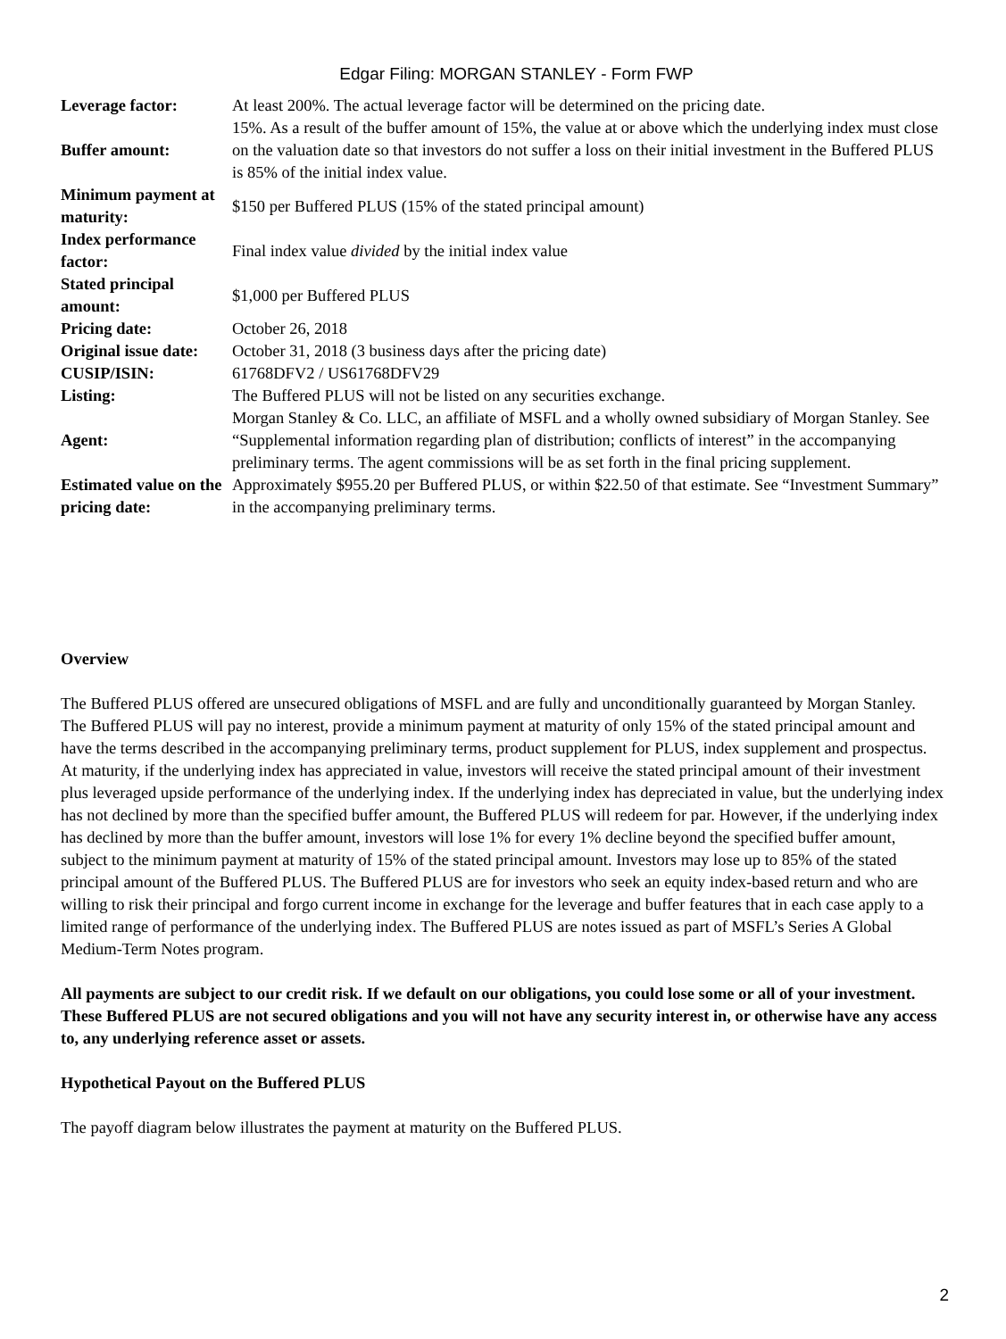Edgar Filing: MORGAN STANLEY - Form FWP
| Leverage factor: | At least 200%. The actual leverage factor will be determined on the pricing date. |
| Buffer amount: | 15%. As a result of the buffer amount of 15%, the value at or above which the underlying index must close on the valuation date so that investors do not suffer a loss on their initial investment in the Buffered PLUS is 85% of the initial index value. |
| Minimum payment at maturity: | $150 per Buffered PLUS (15% of the stated principal amount) |
| Index performance factor: | Final index value divided by the initial index value |
| Stated principal amount: | $1,000 per Buffered PLUS |
| Pricing date: | October 26, 2018 |
| Original issue date: | October 31, 2018 (3 business days after the pricing date) |
| CUSIP/ISIN: | 61768DFV2 / US61768DFV29 |
| Listing: | The Buffered PLUS will not be listed on any securities exchange. |
| Agent: | Morgan Stanley & Co. LLC, an affiliate of MSFL and a wholly owned subsidiary of Morgan Stanley. See “Supplemental information regarding plan of distribution; conflicts of interest” in the accompanying preliminary terms. The agent commissions will be as set forth in the final pricing supplement. |
| Estimated value on the pricing date: | Approximately $955.20 per Buffered PLUS, or within $22.50 of that estimate. See “Investment Summary” in the accompanying preliminary terms. |
Overview
The Buffered PLUS offered are unsecured obligations of MSFL and are fully and unconditionally guaranteed by Morgan Stanley. The Buffered PLUS will pay no interest, provide a minimum payment at maturity of only 15% of the stated principal amount and have the terms described in the accompanying preliminary terms, product supplement for PLUS, index supplement and prospectus. At maturity, if the underlying index has appreciated in value, investors will receive the stated principal amount of their investment plus leveraged upside performance of the underlying index. If the underlying index has depreciated in value, but the underlying index has not declined by more than the specified buffer amount, the Buffered PLUS will redeem for par. However, if the underlying index has declined by more than the buffer amount, investors will lose 1% for every 1% decline beyond the specified buffer amount, subject to the minimum payment at maturity of 15% of the stated principal amount. Investors may lose up to 85% of the stated principal amount of the Buffered PLUS. The Buffered PLUS are for investors who seek an equity index-based return and who are willing to risk their principal and forgo current income in exchange for the leverage and buffer features that in each case apply to a limited range of performance of the underlying index. The Buffered PLUS are notes issued as part of MSFL’s Series A Global Medium-Term Notes program.
All payments are subject to our credit risk. If we default on our obligations, you could lose some or all of your investment. These Buffered PLUS are not secured obligations and you will not have any security interest in, or otherwise have any access to, any underlying reference asset or assets.
Hypothetical Payout on the Buffered PLUS
The payoff diagram below illustrates the payment at maturity on the Buffered PLUS.
2